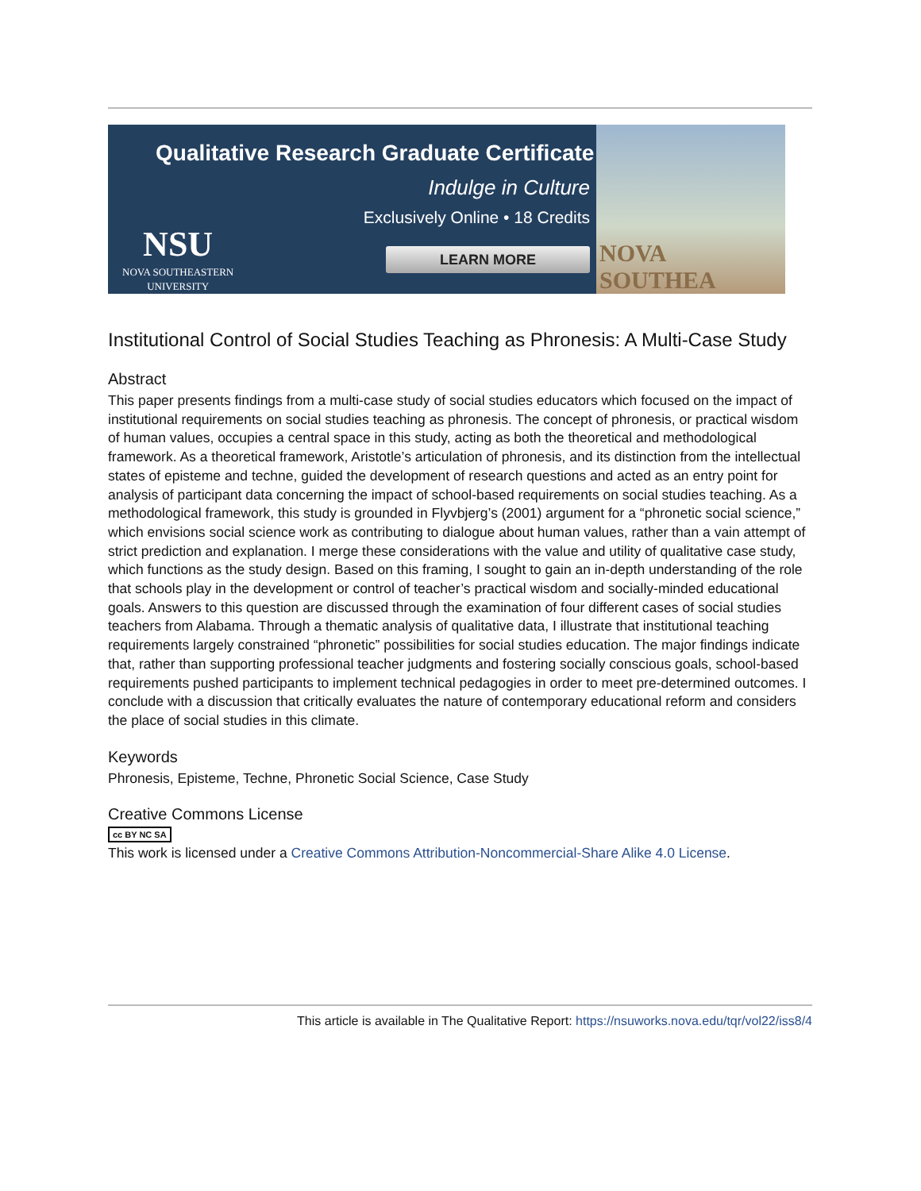Qualitative Research Graduate Certificate
Indulge in Culture
Exclusively Online • 18 Credits
NSU
NOVA SOUTHEASTERN
UNIVERSITY
LEARN MORE
NOVA SOUTHEA
Institutional Control of Social Studies Teaching as Phronesis: A Multi-Case Study
Abstract
This paper presents findings from a multi-case study of social studies educators which focused on the impact of institutional requirements on social studies teaching as phronesis. The concept of phronesis, or practical wisdom of human values, occupies a central space in this study, acting as both the theoretical and methodological framework. As a theoretical framework, Aristotle’s articulation of phronesis, and its distinction from the intellectual states of episteme and techne, guided the development of research questions and acted as an entry point for analysis of participant data concerning the impact of school-based requirements on social studies teaching. As a methodological framework, this study is grounded in Flyvbjerg’s (2001) argument for a “phronetic social science,” which envisions social science work as contributing to dialogue about human values, rather than a vain attempt of strict prediction and explanation. I merge these considerations with the value and utility of qualitative case study, which functions as the study design. Based on this framing, I sought to gain an in-depth understanding of the role that schools play in the development or control of teacher’s practical wisdom and socially-minded educational goals. Answers to this question are discussed through the examination of four different cases of social studies teachers from Alabama. Through a thematic analysis of qualitative data, I illustrate that institutional teaching requirements largely constrained “phronetic” possibilities for social studies education. The major findings indicate that, rather than supporting professional teacher judgments and fostering socially conscious goals, school-based requirements pushed participants to implement technical pedagogies in order to meet pre-determined outcomes. I conclude with a discussion that critically evaluates the nature of contemporary educational reform and considers the place of social studies in this climate.
Keywords
Phronesis, Episteme, Techne, Phronetic Social Science, Case Study
Creative Commons License
cc BY NC SA
This work is licensed under a Creative Commons Attribution-Noncommercial-Share Alike 4.0 License.
This article is available in The Qualitative Report: https://nsuworks.nova.edu/tqr/vol22/iss8/4